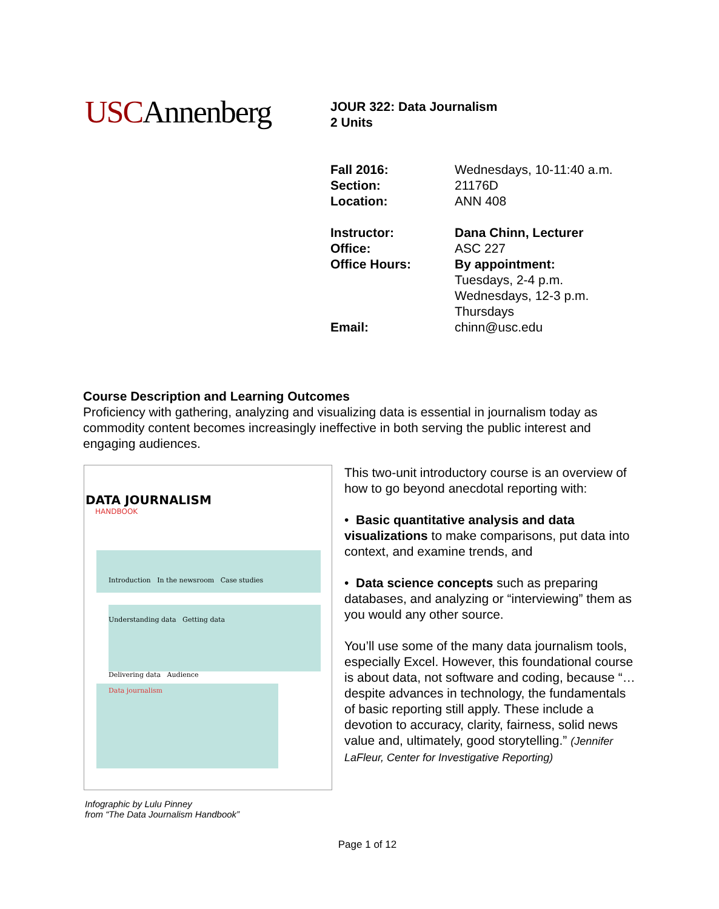USCAnnenberg
JOUR 322: Data Journalism
2 Units
| Fall 2016: | Wednesdays, 10-11:40 a.m. |
| Section: | 21176D |
| Location: | ANN 408 |
| Instructor: | Dana Chinn, Lecturer |
| Office: | ASC 227 |
| Office Hours: | By appointment: Tuesdays, 2-4 p.m. Wednesdays, 12-3 p.m. Thursdays |
| Email: | chinn@usc.edu |
Course Description and Learning Outcomes
Proficiency with gathering, analyzing and visualizing data is essential in journalism today as commodity content becomes increasingly ineffective in both serving the public interest and engaging audiences.
DATA JOURNALISM
HANDBOOK
Introduction In the newsroom Case studies
Understanding data Getting data
Delivering data Audience
Data journalism
Infographic by Lulu Pinney
from “The Data Journalism Handbook”
This two-unit introductory course is an overview of how to go beyond anecdotal reporting with:
• Basic quantitative analysis and data visualizations to make comparisons, put data into context, and examine trends, and
• Data science concepts such as preparing databases, and analyzing or “interviewing” them as you would any other source.
You’ll use some of the many data journalism tools, especially Excel. However, this foundational course is about data, not software and coding, because “…despite advances in technology, the fundamentals of basic reporting still apply. These include a devotion to accuracy, clarity, fairness, solid news value and, ultimately, good storytelling.” (Jennifer LaFleur, Center for Investigative Reporting)
Page 1 of 12